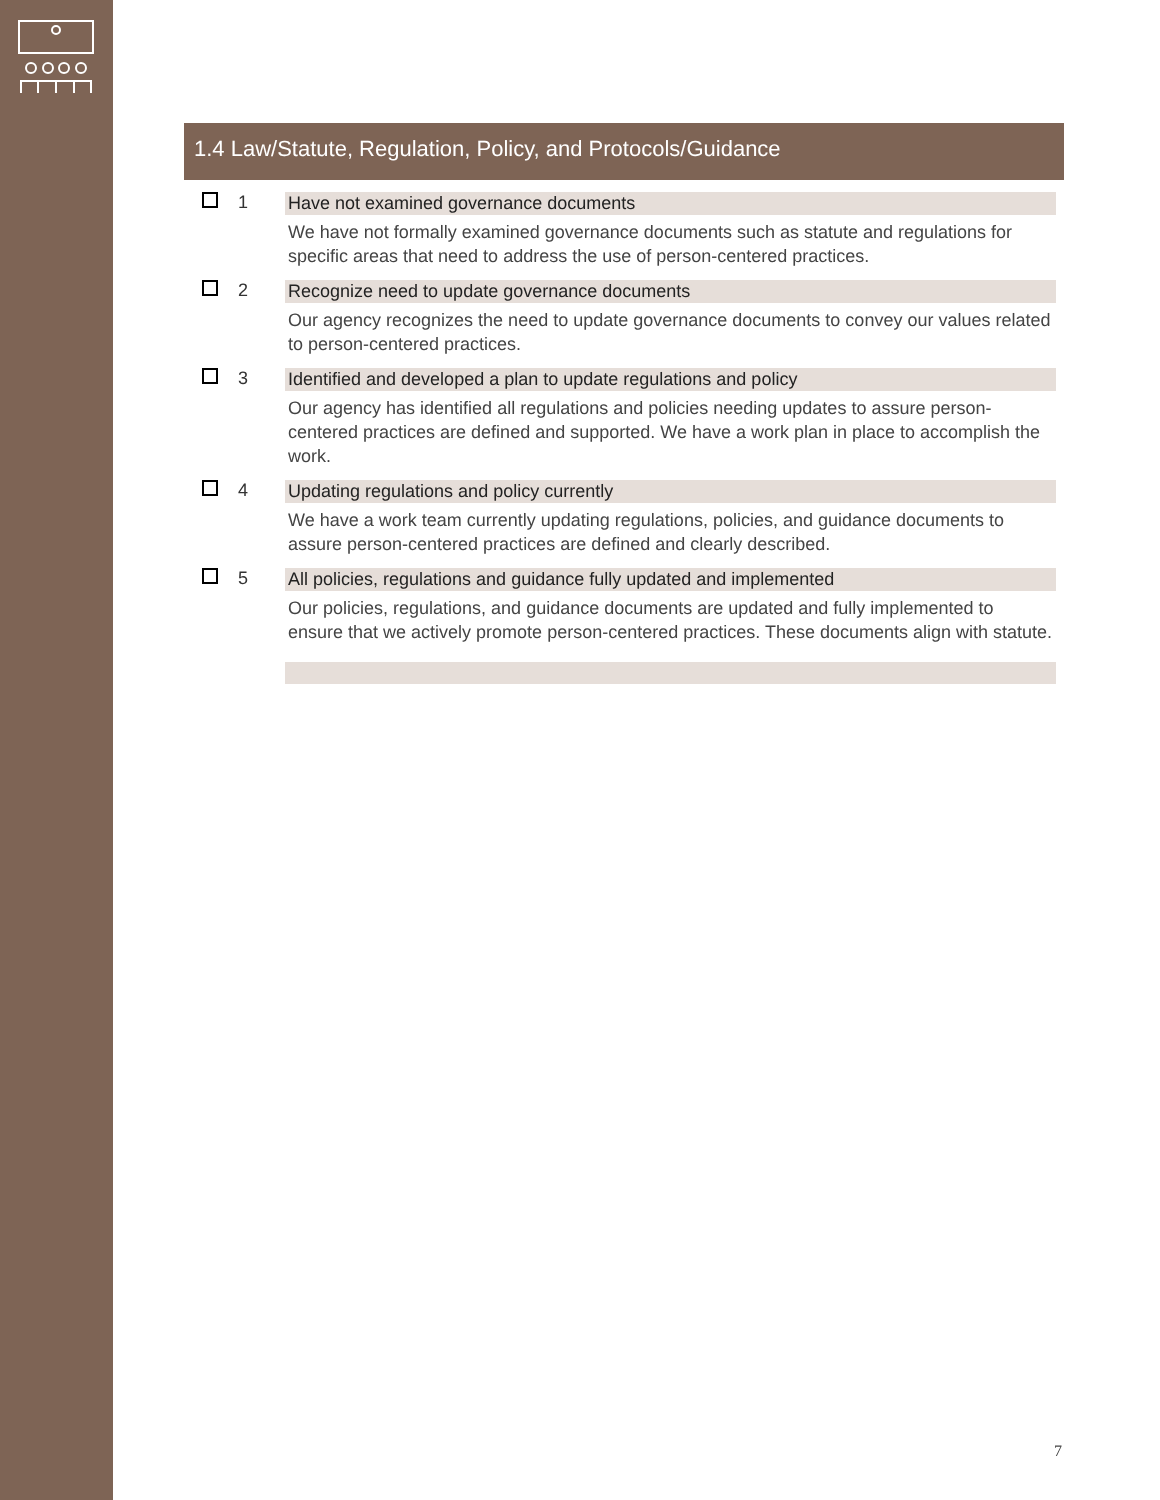1.4 Law/Statute, Regulation, Policy, and Protocols/Guidance
1 Have not examined governance documents
We have not formally examined governance documents such as statute and regulations for specific areas that need to address the use of person-centered practices.
2 Recognize need to update governance documents
Our agency recognizes the need to update governance documents to convey our values related to person-centered practices.
3 Identified and developed a plan to update regulations and policy
Our agency has identified all regulations and policies needing updates to assure person-centered practices are defined and supported. We have a work plan in place to accomplish the work.
4 Updating regulations and policy currently
We have a work team currently updating regulations, policies, and guidance documents to assure person-centered practices are defined and clearly described.
5 All policies, regulations and guidance fully updated and implemented
Our policies, regulations, and guidance documents are updated and fully implemented to ensure that we actively promote person-centered practices. These documents align with statute.
7